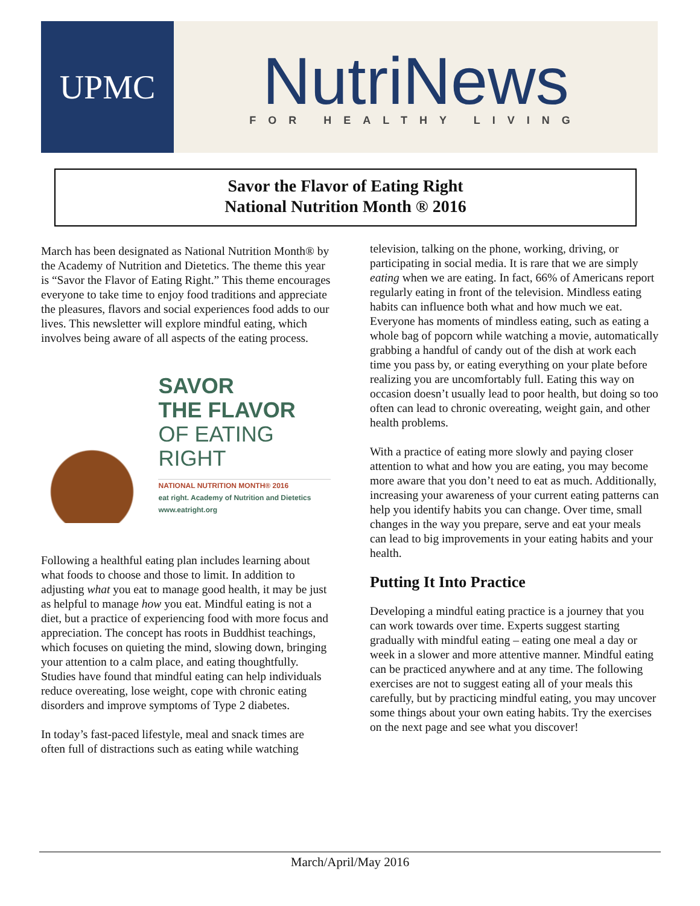UPMC
NutriNews
FOR HEALTHY LIVING
Savor the Flavor of Eating Right
National Nutrition Month ® 2016
March has been designated as National Nutrition Month® by the Academy of Nutrition and Dietetics. The theme this year is “Savor the Flavor of Eating Right.” This theme encourages everyone to take time to enjoy food traditions and appreciate the pleasures, flavors and social experiences food adds to our lives. This newsletter will explore mindful eating, which involves being aware of all aspects of the eating process.
SAVOR
THE FLAVOR
OF EATING
RIGHT
NATIONAL NUTRITION MONTH® 2016
eat right. Academy of Nutrition and Dietetics www.eatright.org
Following a healthful eating plan includes learning about what foods to choose and those to limit. In addition to adjusting what you eat to manage good health, it may be just as helpful to manage how you eat. Mindful eating is not a diet, but a practice of experiencing food with more focus and appreciation. The concept has roots in Buddhist teachings, which focuses on quieting the mind, slowing down, bringing your attention to a calm place, and eating thoughtfully. Studies have found that mindful eating can help individuals reduce overeating, lose weight, cope with chronic eating disorders and improve symptoms of Type 2 diabetes.
In today’s fast-paced lifestyle, meal and snack times are often full of distractions such as eating while watching
television, talking on the phone, working, driving, or participating in social media. It is rare that we are simply eating when we are eating. In fact, 66% of Americans report regularly eating in front of the television. Mindless eating habits can influence both what and how much we eat. Everyone has moments of mindless eating, such as eating a whole bag of popcorn while watching a movie, automatically grabbing a handful of candy out of the dish at work each time you pass by, or eating everything on your plate before realizing you are uncomfortably full. Eating this way on occasion doesn’t usually lead to poor health, but doing so too often can lead to chronic overeating, weight gain, and other health problems.
With a practice of eating more slowly and paying closer attention to what and how you are eating, you may become more aware that you don’t need to eat as much. Additionally, increasing your awareness of your current eating patterns can help you identify habits you can change. Over time, small changes in the way you prepare, serve and eat your meals can lead to big improvements in your eating habits and your health.
Putting It Into Practice
Developing a mindful eating practice is a journey that you can work towards over time. Experts suggest starting gradually with mindful eating – eating one meal a day or week in a slower and more attentive manner. Mindful eating can be practiced anywhere and at any time. The following exercises are not to suggest eating all of your meals this carefully, but by practicing mindful eating, you may uncover some things about your own eating habits. Try the exercises on the next page and see what you discover!
March/April/May 2016